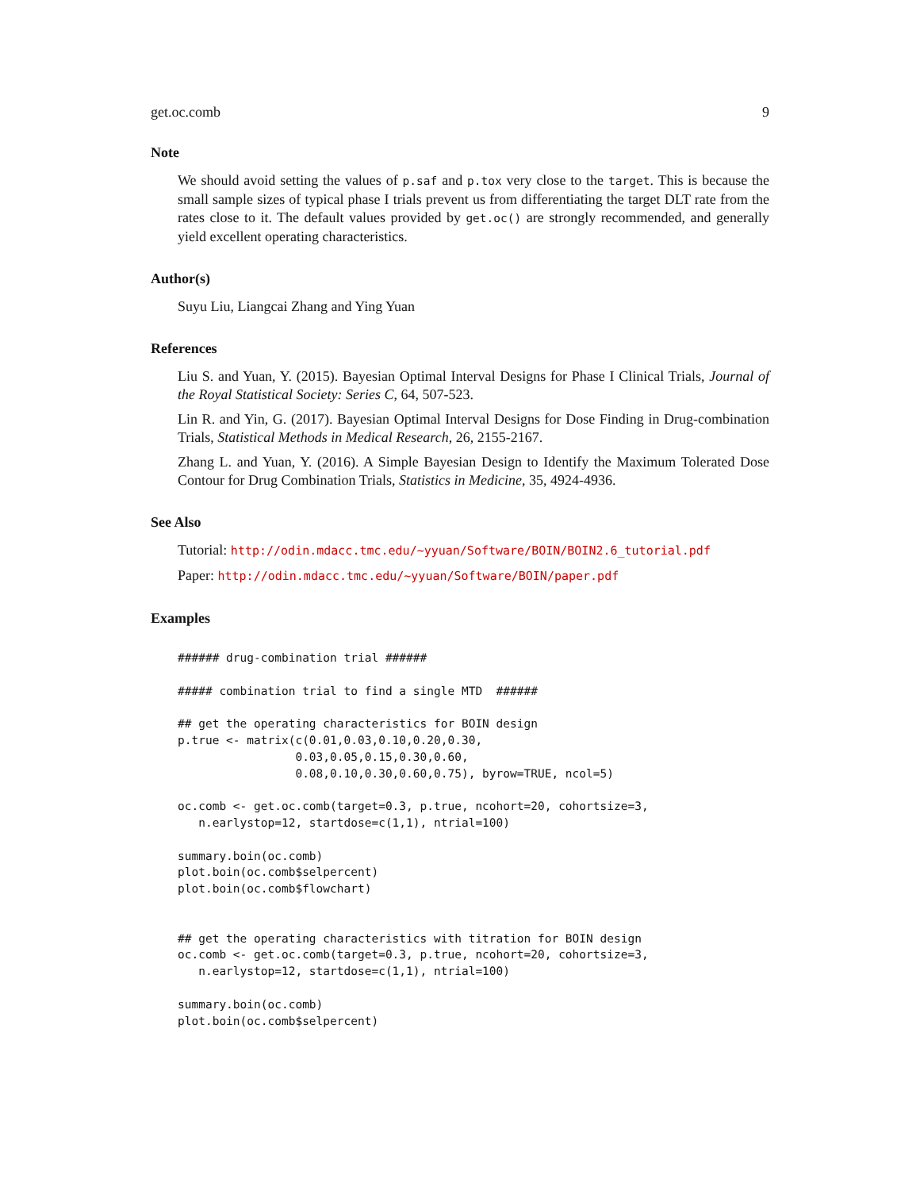get.oc.comb 9
Note
We should avoid setting the values of p.saf and p.tox very close to the target. This is because the small sample sizes of typical phase I trials prevent us from differentiating the target DLT rate from the rates close to it. The default values provided by get.oc() are strongly recommended, and generally yield excellent operating characteristics.
Author(s)
Suyu Liu, Liangcai Zhang and Ying Yuan
References
Liu S. and Yuan, Y. (2015). Bayesian Optimal Interval Designs for Phase I Clinical Trials, Journal of the Royal Statistical Society: Series C, 64, 507-523.
Lin R. and Yin, G. (2017). Bayesian Optimal Interval Designs for Dose Finding in Drug-combination Trials, Statistical Methods in Medical Research, 26, 2155-2167.
Zhang L. and Yuan, Y. (2016). A Simple Bayesian Design to Identify the Maximum Tolerated Dose Contour for Drug Combination Trials, Statistics in Medicine, 35, 4924-4936.
See Also
Tutorial: http://odin.mdacc.tmc.edu/~yyuan/Software/BOIN/BOIN2.6_tutorial.pdf
Paper: http://odin.mdacc.tmc.edu/~yyuan/Software/BOIN/paper.pdf
Examples
###### drug-combination trial ######

##### combination trial to find a single MTD  ######

## get the operating characteristics for BOIN design
p.true <- matrix(c(0.01,0.03,0.10,0.20,0.30,
                 0.03,0.05,0.15,0.30,0.60,
                 0.08,0.10,0.30,0.60,0.75), byrow=TRUE, ncol=5)

oc.comb <- get.oc.comb(target=0.3, p.true, ncohort=20, cohortsize=3,
   n.earlystop=12, startdose=c(1,1), ntrial=100)

summary.boin(oc.comb)
plot.boin(oc.comb$selpercent)
plot.boin(oc.comb$flowchart)


## get the operating characteristics with titration for BOIN design
oc.comb <- get.oc.comb(target=0.3, p.true, ncohort=20, cohortsize=3,
   n.earlystop=12, startdose=c(1,1), ntrial=100)

summary.boin(oc.comb)
plot.boin(oc.comb$selpercent)